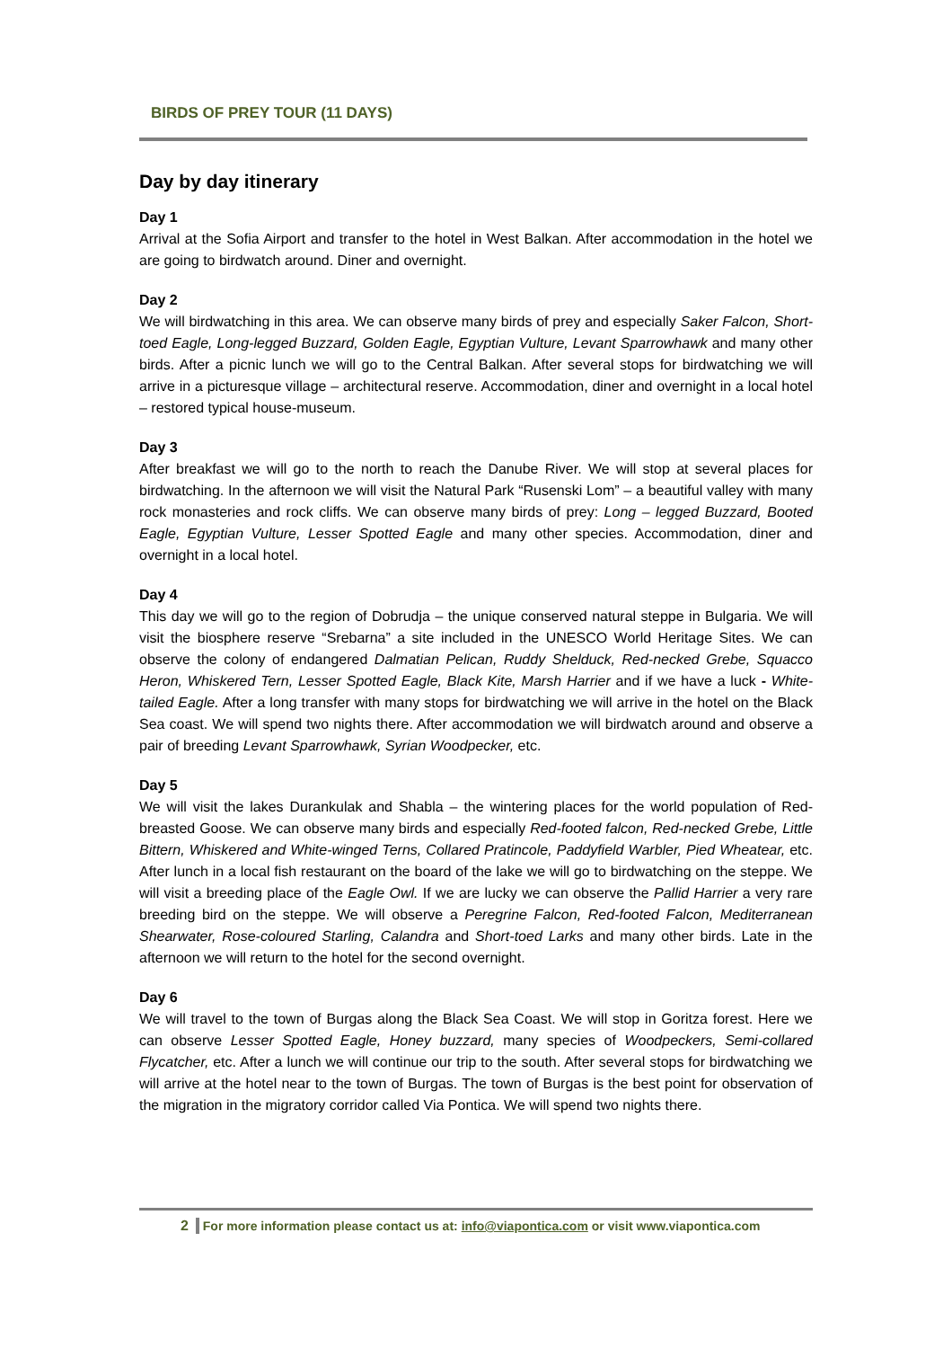BIRDS OF PREY TOUR (11 DAYS)
Day by day itinerary
Day 1
Arrival at the Sofia Airport and transfer to the hotel in West Balkan. After accommodation in the hotel we are going to birdwatch around. Diner and overnight.
Day 2
We will birdwatching in this area. We can observe many birds of prey and especially Saker Falcon, Short-toed Eagle, Long-legged Buzzard, Golden Eagle, Egyptian Vulture, Levant Sparrowhawk and many other birds. After a picnic lunch we will go to the Central Balkan. After several stops for birdwatching we will arrive in a picturesque village – architectural reserve. Accommodation, diner and overnight in a local hotel – restored typical house-museum.
Day 3
After breakfast we will go to the north to reach the Danube River. We will stop at several places for birdwatching. In the afternoon we will visit the Natural Park “Rusenski Lom” – a beautiful valley with many rock monasteries and rock cliffs. We can observe many birds of prey: Long – legged Buzzard, Booted Eagle, Egyptian Vulture, Lesser Spotted Eagle and many other species. Accommodation, diner and overnight in a local hotel.
Day 4
This day we will go to the region of Dobrudja – the unique conserved natural steppe in Bulgaria. We will visit the biosphere reserve “Srebarna” a site included in the UNESCO World Heritage Sites. We can observe the colony of endangered Dalmatian Pelican, Ruddy Shelduck, Red-necked Grebe, Squacco Heron, Whiskered Tern, Lesser Spotted Eagle, Black Kite, Marsh Harrier and if we have a luck - White-tailed Eagle. After a long transfer with many stops for birdwatching we will arrive in the hotel on the Black Sea coast. We will spend two nights there. After accommodation we will birdwatch around and observe a pair of breeding Levant Sparrowhawk, Syrian Woodpecker, etc.
Day 5
We will visit the lakes Durankulak and Shabla – the wintering places for the world population of Red-breasted Goose. We can observe many birds and especially Red-footed falcon, Red-necked Grebe, Little Bittern, Whiskered and White-winged Terns, Collared Pratincole, Paddyfield Warbler, Pied Wheatear, etc. After lunch in a local fish restaurant on the board of the lake we will go to birdwatching on the steppe. We will visit a breeding place of the Eagle Owl. If we are lucky we can observe the Pallid Harrier a very rare breeding bird on the steppe. We will observe a Peregrine Falcon, Red-footed Falcon, Mediterranean Shearwater, Rose-coloured Starling, Calandra and Short-toed Larks and many other birds. Late in the afternoon we will return to the hotel for the second overnight.
Day 6
We will travel to the town of Burgas along the Black Sea Coast. We will stop in Goritza forest. Here we can observe Lesser Spotted Eagle, Honey buzzard, many species of Woodpeckers, Semi-collared Flycatcher, etc. After a lunch we will continue our trip to the south. After several stops for birdwatching we will arrive at the hotel near to the town of Burgas. The town of Burgas is the best point for observation of the migration in the migratory corridor called Via Pontica. We will spend two nights there.
2 For more information please contact us at: info@viapontica.com or visit www.viapontica.com